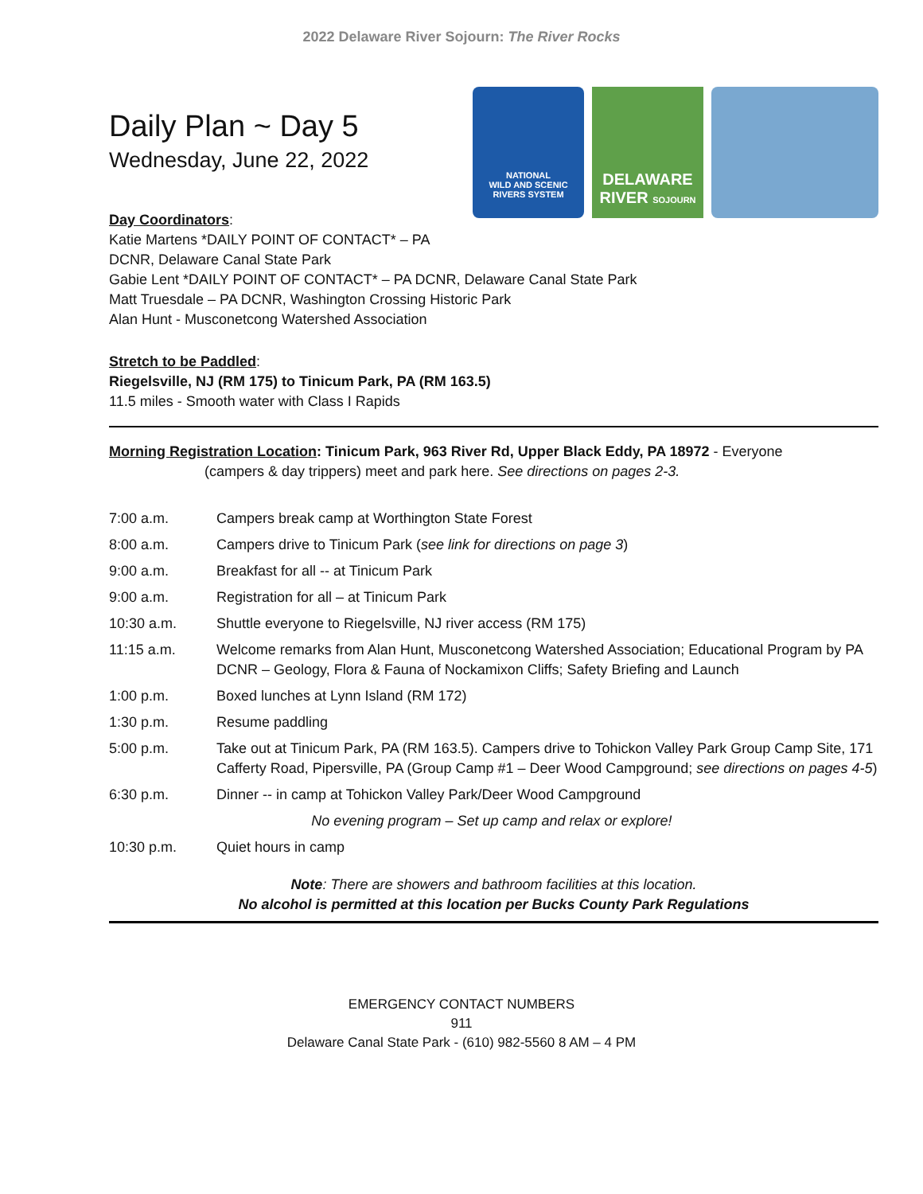2022 Delaware River Sojourn: The River Rocks
Daily Plan ~ Day 5
Wednesday, June 22, 2022
NATIONAL
WILD AND SCENIC
RIVERS SYSTEM
DELAWARE
RIVER SOJOURN
Day Coordinators:
Katie Martens *DAILY POINT OF CONTACT* – PA
DCNR, Delaware Canal State Park
Gabie Lent *DAILY POINT OF CONTACT* – PA DCNR, Delaware Canal State Park
Matt Truesdale – PA DCNR, Washington Crossing Historic Park
Alan Hunt - Musconetcong Watershed Association
Stretch to be Paddled:
Riegelsville, NJ (RM 175) to Tinicum Park, PA (RM 163.5)
11.5 miles - Smooth water with Class I Rapids
Morning Registration Location: Tinicum Park, 963 River Rd, Upper Black Eddy, PA 18972 - Everyone
(campers & day trippers) meet and park here. See directions on pages 2-3.
| 7:00 a.m. | Campers break camp at Worthington State Forest |
| 8:00 a.m. | Campers drive to Tinicum Park ( see link for directions on page 3 ) |
| 9:00 a.m. | Breakfast for all -- at Tinicum Park |
| 9:00 a.m. | Registration for all – at Tinicum Park |
| 10:30 a.m. | Shuttle everyone to Riegelsville, NJ river access (RM 175) |
| 11:15 a.m. | Welcome remarks from Alan Hunt, Musconetcong Watershed Association; Educational Program by PA DCNR – Geology, Flora & Fauna of Nockamixon Cliffs; Safety Briefing and Launch |
| 1:00 p.m. | Boxed lunches at Lynn Island (RM 172) |
| 1:30 p.m. | Resume paddling |
| 5:00 p.m. | Take out at Tinicum Park, PA (RM 163.5). Campers drive to Tohickon Valley Park Group Camp Site, 171 Cafferty Road, Pipersville, PA (Group Camp #1 – Deer Wood Campground; see directions on pages 4-5 ) |
| 6:30 p.m. | Dinner -- in camp at Tohickon Valley Park/Deer Wood Campground |
| | No evening program – Set up camp and relax or explore! |
| 10:30 p.m. | Quiet hours in camp |
Note: There are showers and bathroom facilities at this location.
No alcohol is permitted at this location per Bucks County Park Regulations
EMERGENCY CONTACT NUMBERS
911
Delaware Canal State Park - (610) 982-5560 8 AM – 4 PM